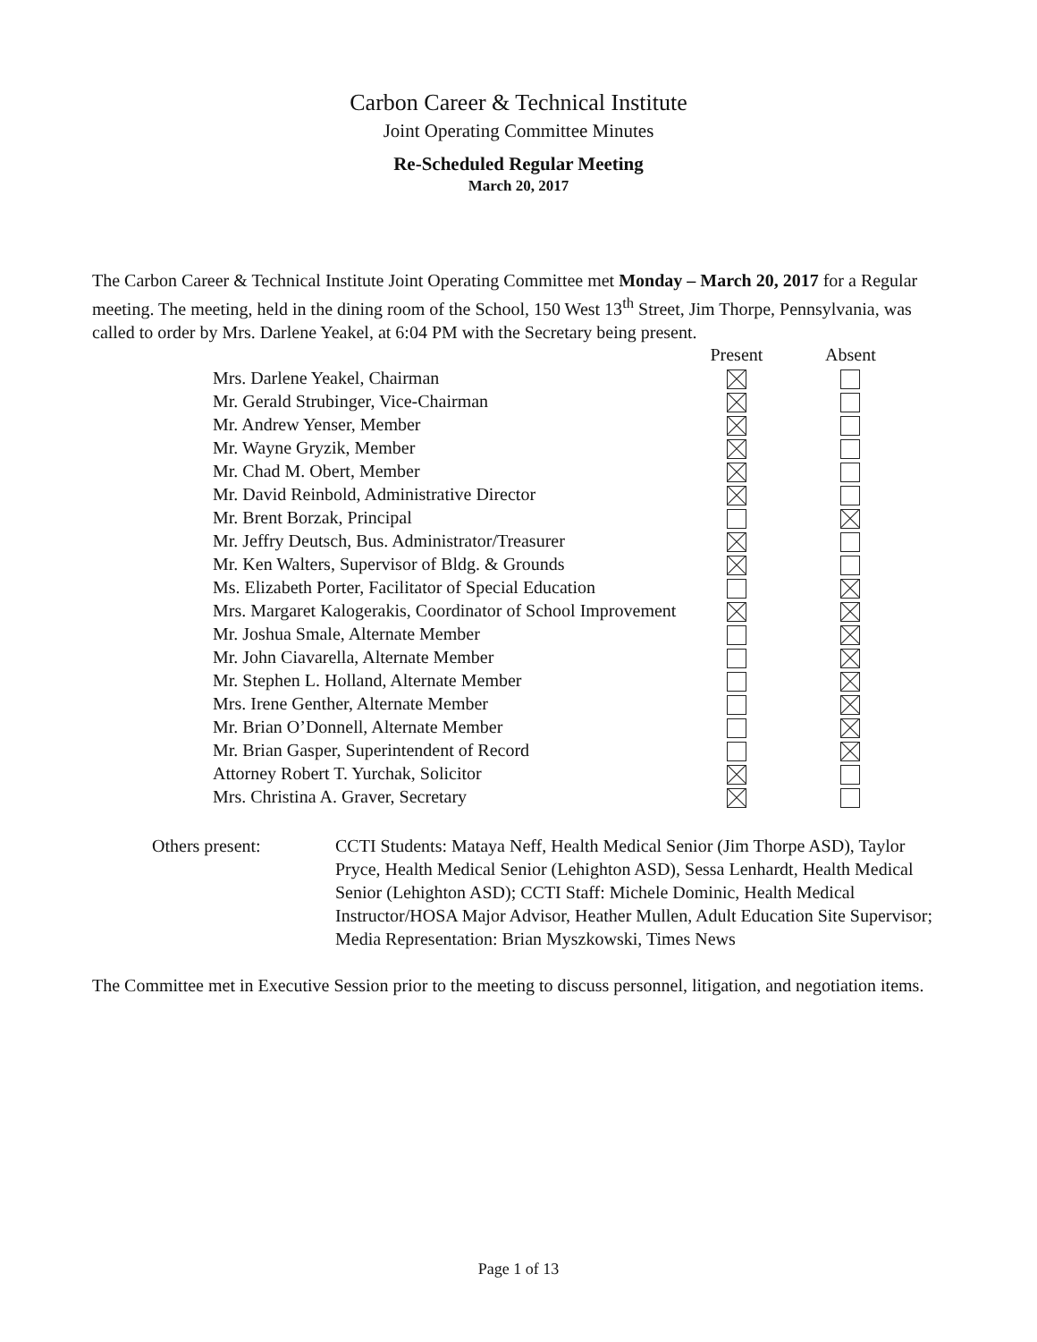Carbon Career & Technical Institute
Joint Operating Committee Minutes
Re-Scheduled Regular Meeting
March 20, 2017
The Carbon Career & Technical Institute Joint Operating Committee met Monday – March 20, 2017 for a Regular meeting. The meeting, held in the dining room of the School, 150 West 13<sup>th</sup> Street, Jim Thorpe, Pennsylvania, was called to order by Mrs. Darlene Yeakel, at 6:04 PM with the Secretary being present.
| | Present | Absent |
| --- | --- | --- |
| Mrs. Darlene Yeakel, Chairman | | |
| Mr. Gerald Strubinger, Vice-Chairman | | |
| Mr. Andrew Yenser, Member | | |
| Mr. Wayne Gryzik, Member | | |
| Mr. Chad M. Obert, Member | | |
| Mr. David Reinbold, Administrative Director | | |
| Mr. Brent Borzak, Principal | | |
| Mr. Jeffry Deutsch, Bus. Administrator/Treasurer | | |
| Mr. Ken Walters, Supervisor of Bldg. & Grounds | | |
| Ms. Elizabeth Porter, Facilitator of Special Education | | |
| Mrs. Margaret Kalogerakis, Coordinator of School Improvement | | |
| Mr. Joshua Smale, Alternate Member | | |
| Mr. John Ciavarella, Alternate Member | | |
| Mr. Stephen L. Holland, Alternate Member | | |
| Mrs. Irene Genther, Alternate Member | | |
| Mr. Brian O’Donnell, Alternate Member | | |
| Mr. Brian Gasper, Superintendent of Record | | |
| Attorney Robert T. Yurchak, Solicitor | | |
| Mrs. Christina A. Graver, Secretary | | |
Others present: CCTI Students: Mataya Neff, Health Medical Senior (Jim Thorpe ASD), Taylor Pryce, Health Medical Senior (Lehighton ASD), Sessa Lenhardt, Health Medical Senior (Lehighton ASD); CCTI Staff: Michele Dominic, Health Medical Instructor/HOSA Major Advisor, Heather Mullen, Adult Education Site Supervisor; Media Representation: Brian Myszkowski, Times News
The Committee met in Executive Session prior to the meeting to discuss personnel, litigation, and negotiation items.
Page 1 of 13